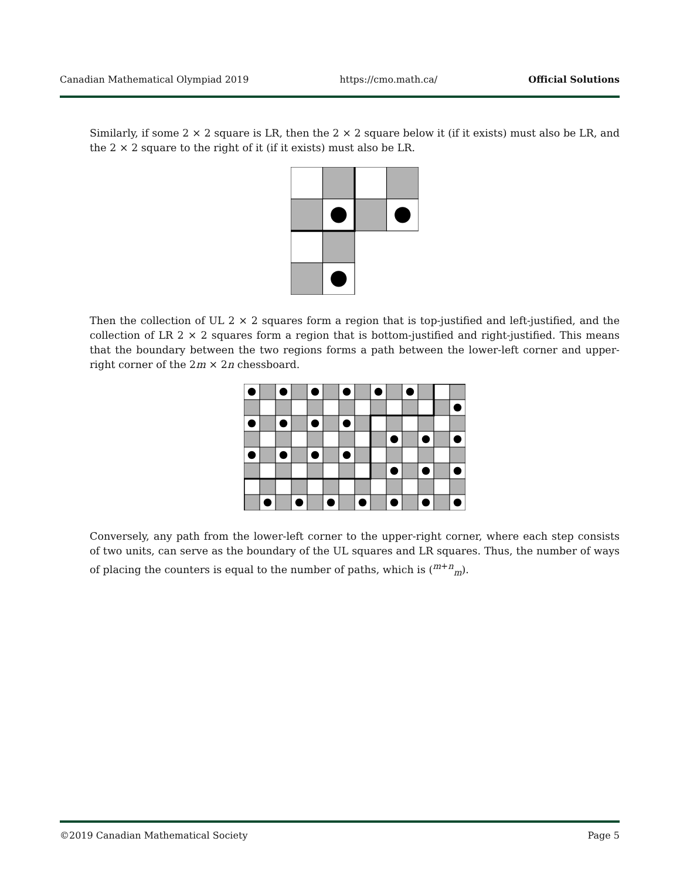Canadian Mathematical Olympiad 2019 https://cmo.math.ca/ Official Solutions
Similarly, if some 2 × 2 square is LR, then the 2 × 2 square below it (if it exists) must also be LR, and the 2 × 2 square to the right of it (if it exists) must also be LR.
Then the collection of UL 2 × 2 squares form a region that is top-justified and left-justified, and the collection of LR 2 × 2 squares form a region that is bottom-justified and right-justified. This means that the boundary between the two regions forms a path between the lower-left corner and upper-right corner of the 2m × 2n chessboard.
Conversely, any path from the lower-left corner to the upper-right corner, where each step consists of two units, can serve as the boundary of the UL squares and LR squares. Thus, the number of ways of placing the counters is equal to the number of paths, which is (<sup>m+n</sup><sub>m</sub>).
©2019 Canadian Mathematical Society Page 5